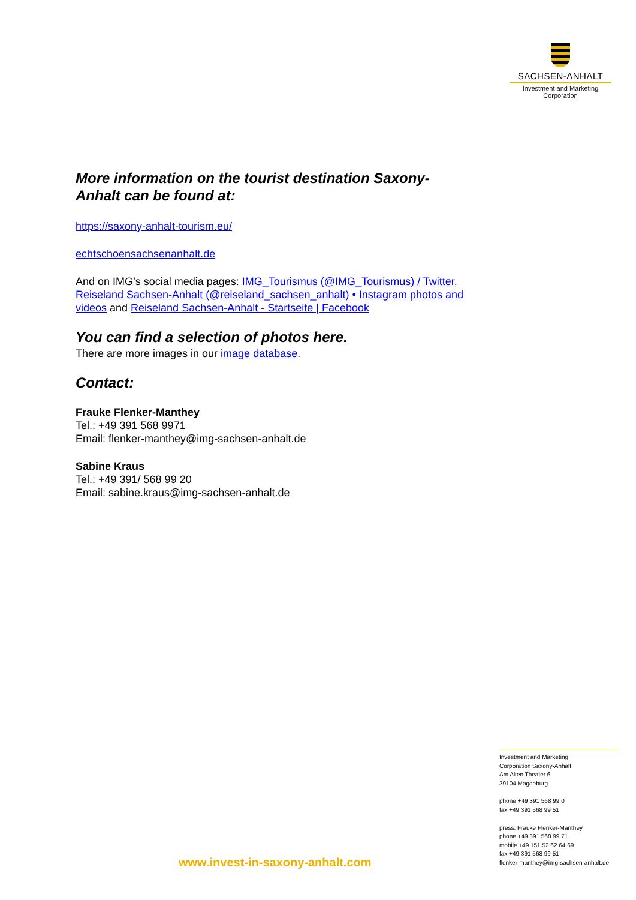SACHSEN-ANHALT
Investment and Marketing
Corporation
More information on the tourist destination Saxony-Anhalt can be found at:
https://saxony-anhalt-tourism.eu/
echtschoensachsenanhalt.de
And on IMG’s social media pages: IMG_Tourismus (@IMG_Tourismus) / Twitter, Reiseland Sachsen-Anhalt (@reiseland_sachsen_anhalt) • Instagram photos and videos and Reiseland Sachsen-Anhalt - Startseite | Facebook
You can find a selection of photos here.
There are more images in our image database.
Contact:
Frauke Flenker-Manthey
Tel.: +49 391 568 9971
Email: flenker-manthey@img-sachsen-anhalt.de
Sabine Kraus
Tel.: +49 391/ 568 99 20
Email: sabine.kraus@img-sachsen-anhalt.de
Investment and Marketing
Corporation Saxony-Anhalt
Am Alten Theater 6
39104 Magdeburg
phone +49 391 568 99 0
fax +49 391 568 99 51
press: Frauke Flenker-Manthey
phone +49 391 568 99 71
mobile +49 151 52 62 64 69
fax +49 391 568 99 51
flenker-manthey@img-sachsen-anhalt.de
www.invest-in-saxony-anhalt.com